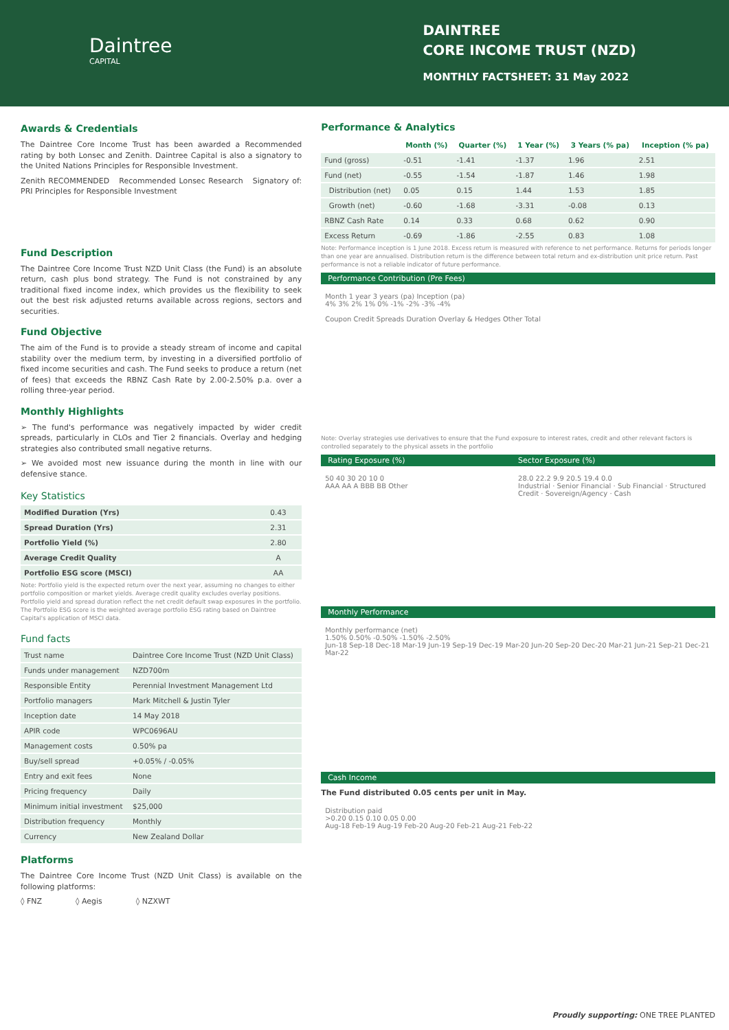Daintree
CAPITAL
DAINTREE
CORE INCOME TRUST (NZD)
MONTHLY FACTSHEET: 31 May 2022
Awards & Credentials
The Daintree Core Income Trust has been awarded a Recommended rating by both Lonsec and Zenith. Daintree Capital is also a signatory to the United Nations Principles for Responsible Investment.
Zenith RECOMMENDED Recommended Lonsec Research Signatory of: PRI Principles for Responsible Investment
Fund Description
The Daintree Core Income Trust NZD Unit Class (the Fund) is an absolute return, cash plus bond strategy. The Fund is not constrained by any traditional fixed income index, which provides us the flexibility to seek out the best risk adjusted returns available across regions, sectors and securities.
Fund Objective
The aim of the Fund is to provide a steady stream of income and capital stability over the medium term, by investing in a diversified portfolio of fixed income securities and cash. The Fund seeks to produce a return (net of fees) that exceeds the RBNZ Cash Rate by 2.00-2.50% p.a. over a rolling three-year period.
Monthly Highlights
➢ The fund's performance was negatively impacted by wider credit spreads, particularly in CLOs and Tier 2 financials. Overlay and hedging strategies also contributed small negative returns.
➢ We avoided most new issuance during the month in line with our defensive stance.
Key Statistics
| Modified Duration (Yrs) | 0.43 |
| Spread Duration (Yrs) | 2.31 |
| Portfolio Yield (%) | 2.80 |
| Average Credit Quality | A |
| Portfolio ESG score (MSCI) | AA |
Note: Portfolio yield is the expected return over the next year, assuming no changes to either portfolio composition or market yields. Average credit quality excludes overlay positions. Portfolio yield and spread duration reflect the net credit default swap exposures in the portfolio. The Portfolio ESG score is the weighted average portfolio ESG rating based on Daintree Capital's application of MSCI data.
Fund facts
| Trust name | Daintree Core Income Trust (NZD Unit Class) |
| Funds under management | NZD700m |
| Responsible Entity | Perennial Investment Management Ltd |
| Portfolio managers | Mark Mitchell & Justin Tyler |
| Inception date | 14 May 2018 |
| APIR code | WPC0696AU |
| Management costs | 0.50% pa |
| Buy/sell spread | +0.05% / -0.05% |
| Entry and exit fees | None |
| Pricing frequency | Daily |
| Minimum initial investment | $25,000 |
| Distribution frequency | Monthly |
| Currency | New Zealand Dollar |
Platforms
The Daintree Core Income Trust (NZD Unit Class) is available on the following platforms:
◊ FNZ ◊ Aegis ◊ NZXWT
Performance & Analytics
| | Month (%) | Quarter (%) | 1 Year (%) | 3 Years (% pa) | Inception (% pa) |
| --- | --- | --- | --- | --- | --- |
| Fund (gross) | -0.51 | -1.41 | -1.37 | 1.96 | 2.51 |
| Fund (net) | -0.55 | -1.54 | -1.87 | 1.46 | 1.98 |
| Distribution (net) | 0.05 | 0.15 | 1.44 | 1.53 | 1.85 |
| Growth (net) | -0.60 | -1.68 | -3.31 | -0.08 | 0.13 |
| RBNZ Cash Rate | 0.14 | 0.33 | 0.68 | 0.62 | 0.90 |
| Excess Return | -0.69 | -1.86 | -2.55 | 0.83 | 1.08 |
Note: Performance inception is 1 June 2018. Excess return is measured with reference to net performance. Returns for periods longer than one year are annualised. Distribution return is the difference between total return and ex-distribution unit price return. Past performance is not a reliable indicator of future performance.
Performance Contribution (Pre Fees)
Month 1 year 3 years (pa) Inception (pa)
4% 3% 2% 1% 0% -1% -2% -3% -4%
Coupon Credit Spreads Duration Overlay & Hedges Other Total
Note: Overlay strategies use derivatives to ensure that the Fund exposure to interest rates, credit and other relevant factors is controlled separately to the physical assets in the portfolio
Rating Exposure (%) Sector Exposure (%)
50 40 30 20 10 0
AAA AA A BBB BB Other
28.0 22.2 9.9 20.5 19.4 0.0
Industrial · Senior Financial · Sub Financial · Structured Credit · Sovereign/Agency · Cash
Monthly Performance
Monthly performance (net)
1.50% 0.50% -0.50% -1.50% -2.50%
Jun-18 Sep-18 Dec-18 Mar-19 Jun-19 Sep-19 Dec-19 Mar-20 Jun-20 Sep-20 Dec-20 Mar-21 Jun-21 Sep-21 Dec-21 Mar-22
Cash Income
The Fund distributed 0.05 cents per unit in May.
Distribution paid
>0.20 0.15 0.10 0.05 0.00
Aug-18 Feb-19 Aug-19 Feb-20 Aug-20 Feb-21 Aug-21 Feb-22
Proudly supporting: ONE TREE PLANTED